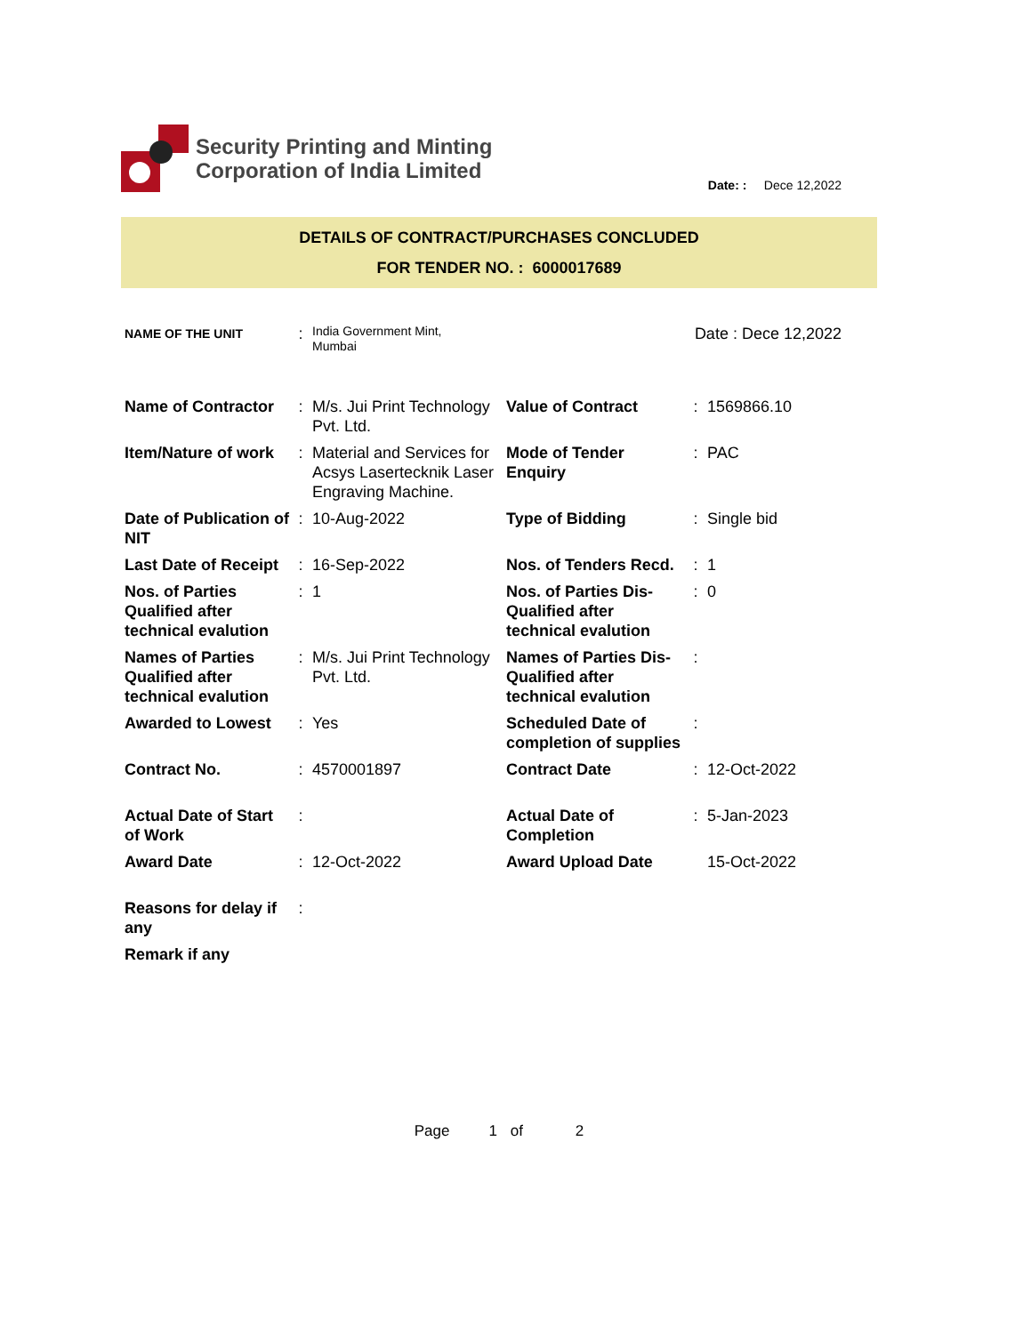Security Printing and Minting
Corporation of India Limited
Date: : Dece 12,2022
DETAILS OF CONTRACT/PURCHASES CONCLUDED
FOR TENDER NO. : 6000017689
| NAME OF THE UNIT | : | India Government Mint, Mumbai | Date : Dece 12,2022 |
| Name of Contractor | : | M/s. Jui Print Technology Pvt. Ltd. | Value of Contract | : | 1569866.10 |
| Item/Nature of work | : | Material and Services for Acsys Lasertecknik Laser Engraving Machine. | Mode of Tender Enquiry | : | PAC |
| Date of Publication of NIT | : | 10-Aug-2022 | Type of Bidding | : | Single bid |
| Last Date of Receipt | : | 16-Sep-2022 | Nos. of Tenders Recd. | : | 1 |
| Nos. of Parties Qualified after technical evalution | : | 1 | Nos. of Parties Dis-Qualified after technical evalution | : | 0 |
| Names of Parties Qualified after technical evalution | : | M/s. Jui Print Technology Pvt. Ltd. | Names of Parties Dis-Qualified after technical evalution | : | |
| Awarded to Lowest | : | Yes | Scheduled Date of completion of supplies | : | |
| Contract No. | : | 4570001897 | Contract Date | : | 12-Oct-2022 |
| Actual Date of Start of Work | : | | Actual Date of Completion | : | 5-Jan-2023 |
| Award Date | : | 12-Oct-2022 | Award Upload Date | | 15-Oct-2022 |
| Reasons for delay if any | : | | | | |
| Remark if any | | | | | |
Page 1 of 2